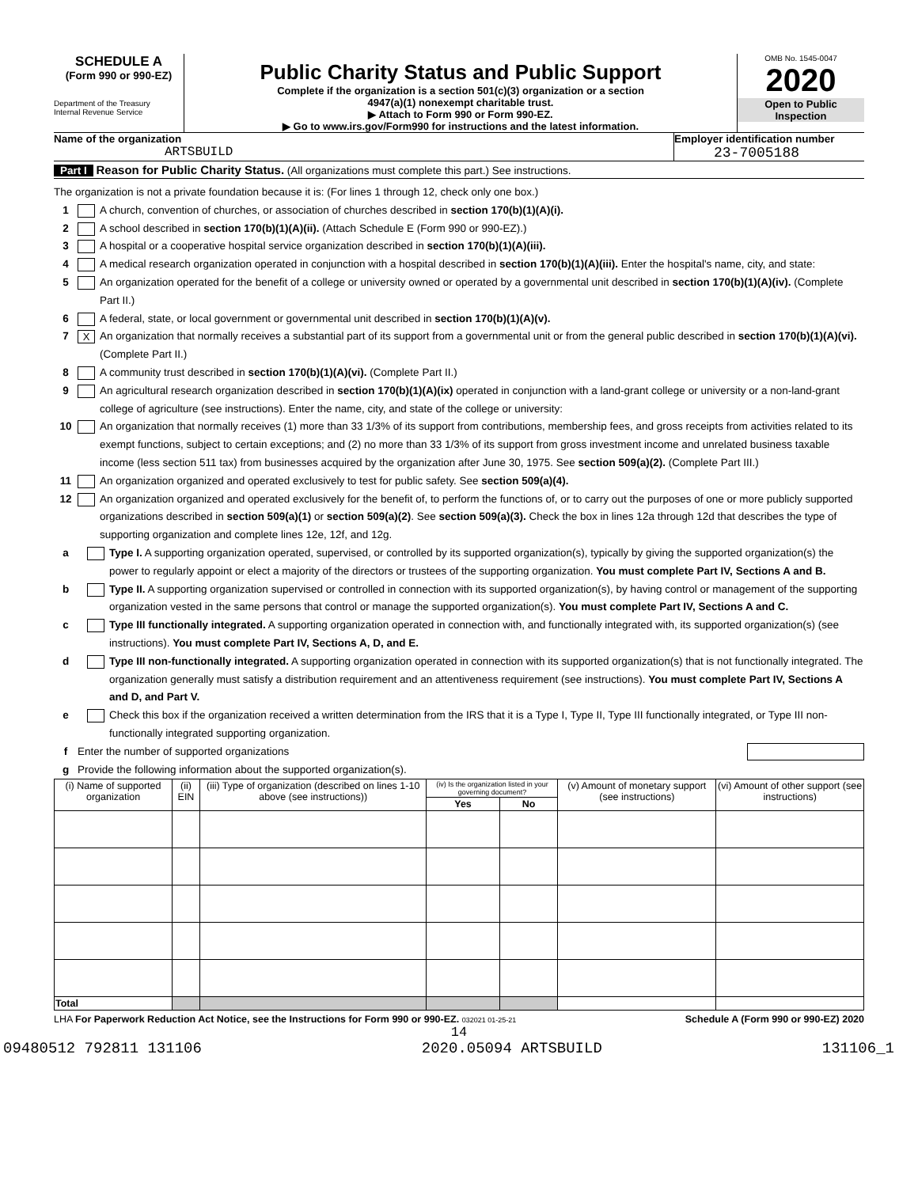SCHEDULE A
(Form 990 or 990-EZ)
Department of the Treasury
Internal Revenue Service
Public Charity Status and Public Support
Complete if the organization is a section 501(c)(3) organization or a section
4947(a)(1) nonexempt charitable trust.
▶ Attach to Form 990 or Form 990-EZ.
▶ Go to www.irs.gov/Form990 for instructions and the latest information.
OMB No. 1545-0047
2020
Open to Public
Inspection
Name of the organization
ARTSBUILD
Employer identification number
23-7005188
Part I Reason for Public Charity Status. (All organizations must complete this part.) See instructions.
The organization is not a private foundation because it is: (For lines 1 through 12, check only one box.)
1 A church, convention of churches, or association of churches described in section 170(b)(1)(A)(i).
2 A school described in section 170(b)(1)(A)(ii). (Attach Schedule E (Form 990 or 990-EZ).)
3 A hospital or a cooperative hospital service organization described in section 170(b)(1)(A)(iii).
4 A medical research organization operated in conjunction with a hospital described in section 170(b)(1)(A)(iii). Enter the hospital's name, city, and state:
5 An organization operated for the benefit of a college or university owned or operated by a governmental unit described in section 170(b)(1)(A)(iv). (Complete Part II.)
6 A federal, state, or local government or governmental unit described in section 170(b)(1)(A)(v).
7 X An organization that normally receives a substantial part of its support from a governmental unit or from the general public described in section 170(b)(1)(A)(vi). (Complete Part II.)
8 A community trust described in section 170(b)(1)(A)(vi). (Complete Part II.)
9 An agricultural research organization described in section 170(b)(1)(A)(ix) operated in conjunction with a land-grant college or university or a non-land-grant college of agriculture (see instructions). Enter the name, city, and state of the college or university:
10 An organization that normally receives (1) more than 33 1/3% of its support from contributions, membership fees, and gross receipts from activities related to its exempt functions, subject to certain exceptions; and (2) no more than 33 1/3% of its support from gross investment income and unrelated business taxable income (less section 511 tax) from businesses acquired by the organization after June 30, 1975. See section 509(a)(2). (Complete Part III.)
11 An organization organized and operated exclusively to test for public safety. See section 509(a)(4).
12 An organization organized and operated exclusively for the benefit of, to perform the functions of, or to carry out the purposes of one or more publicly supported organizations described in section 509(a)(1) or section 509(a)(2). See section 509(a)(3). Check the box in lines 12a through 12d that describes the type of supporting organization and complete lines 12e, 12f, and 12g.
a Type I. A supporting organization operated, supervised, or controlled by its supported organization(s), typically by giving the supported organization(s) the power to regularly appoint or elect a majority of the directors or trustees of the supporting organization. You must complete Part IV, Sections A and B.
b Type II. A supporting organization supervised or controlled in connection with its supported organization(s), by having control or management of the supporting organization vested in the same persons that control or manage the supported organization(s). You must complete Part IV, Sections A and C.
c Type III functionally integrated. A supporting organization operated in connection with, and functionally integrated with, its supported organization(s) (see instructions). You must complete Part IV, Sections A, D, and E.
d Type III non-functionally integrated. A supporting organization operated in connection with its supported organization(s) that is not functionally integrated. The organization generally must satisfy a distribution requirement and an attentiveness requirement (see instructions). You must complete Part IV, Sections A and D, and Part V.
e Check this box if the organization received a written determination from the IRS that it is a Type I, Type II, Type III functionally integrated, or Type III non-functionally integrated supporting organization.
f Enter the number of supported organizations
g Provide the following information about the supported organization(s).
| (i) Name of supported organization | (ii) EIN | (iii) Type of organization (described on lines 1-10 above (see instructions)) | (iv) Is the organization listed in your governing document? | | (v) Amount of monetary support (see instructions) | (vi) Amount of other support (see instructions) |
| --- | --- | --- | --- | --- | --- | --- |
| | | | Yes | No | | |
| Total | | | | | | |
LHA For Paperwork Reduction Act Notice, see the Instructions for Form 990 or 990-EZ. 032021 01-25-21 Schedule A (Form 990 or 990-EZ) 2020
14
09480512 792811 131106 2020.05094 ARTSBUILD 131106_1